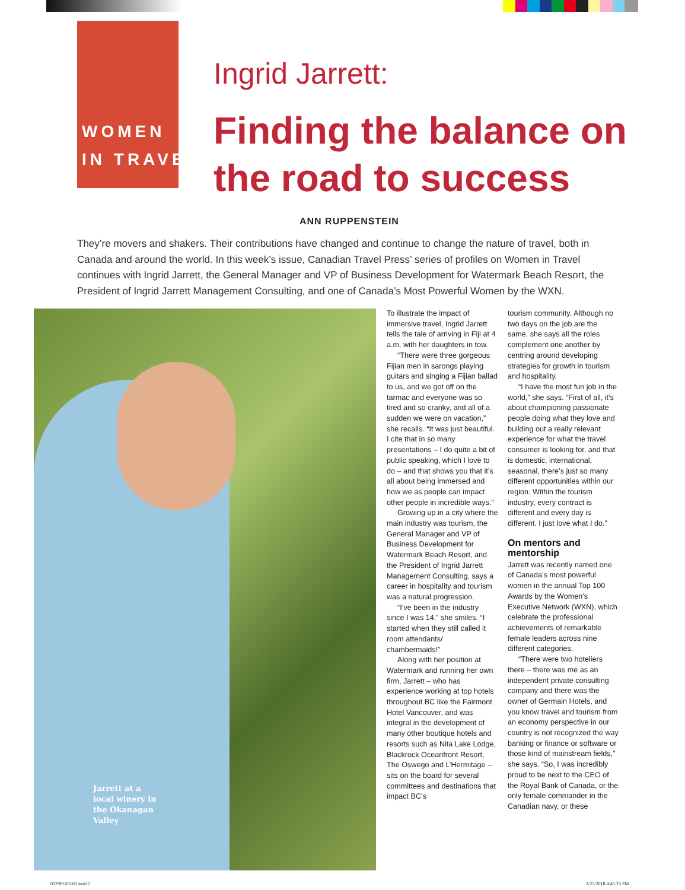WOMEN
IN TRAVEL
Ingrid Jarrett:
Finding the balance on the road to success
ANN RUPPENSTEIN
They’re movers and shakers. Their contributions have changed and continue to change the nature of travel, both in Canada and around the world. In this week’s issue, Canadian Travel Press’ series of profiles on Women in Travel continues with Ingrid Jarrett, the General Manager and VP of Business Development for Watermark Beach Resort, the President of Ingrid Jarrett Management Consulting, and one of Canada’s Most Powerful Women by the WXN.
Jarrett at a
local winery in
the Okanagan
Valley
To illustrate the impact of immersive travel, Ingrid Jarrett tells the tale of arriving in Fiji at 4 a.m. with her daughters in tow.
“There were three gorgeous Fijian men in sarongs playing guitars and singing a Fijian ballad to us, and we got off on the tarmac and everyone was so tired and so cranky, and all of a sudden we were on vacation,” she recalls. “It was just beautiful. I cite that in so many presentations – I do quite a bit of public speaking, which I love to do – and that shows you that it’s all about being immersed and how we as people can impact other people in incredible ways.”
Growing up in a city where the main industry was tourism, the General Manager and VP of Business Development for Watermark Beach Resort, and the President of Ingrid Jarrett Management Consulting, says a career in hospitality and tourism was a natural progression.
“I’ve been in the industry since I was 14,” she smiles. “I started when they still called it room attendants/ chambermaids!”
Along with her position at Watermark and running her own firm, Jarrett – who has experience working at top hotels throughout BC like the Fairmont Hotel Vancouver, and was integral in the development of many other boutique hotels and resorts such as Nita Lake Lodge, Blackrock Oceanfront Resort, The Oswego and L’Hermitage – sits on the board for several committees and destinations that impact BC’s
tourism community. Although no two days on the job are the same, she says all the roles complement one another by centring around developing strategies for growth in tourism and hospitality.
“I have the most fun job in the world,” she says. “First of all, it’s about championing passionate people doing what they love and building out a really relevant experience for what the travel consumer is looking for, and that is domestic, international, seasonal, there’s just so many different opportunities within our region. Within the tourism industry, every contract is different and every day is different. I just love what I do.”
On mentors and mentorship
Jarrett was recently named one of Canada’s most powerful women in the annual Top 100 Awards by the Women’s Executive Network (WXN), which celebrate the professional achievements of remarkable female leaders across nine different categories.
“There were two hoteliers there – there was me as an independent private consulting company and there was the owner of Germain Hotels, and you know travel and tourism from an economy perspective in our country is not recognized the way banking or finance or software or those kind of mainstream fields,” she says. “So, I was incredibly proud to be next to the CEO of the Royal Bank of Canada, or the only female commander in the Canadian navy, or these
0129PG02-03.indd 2 1/25/2018 4:45:23 PM